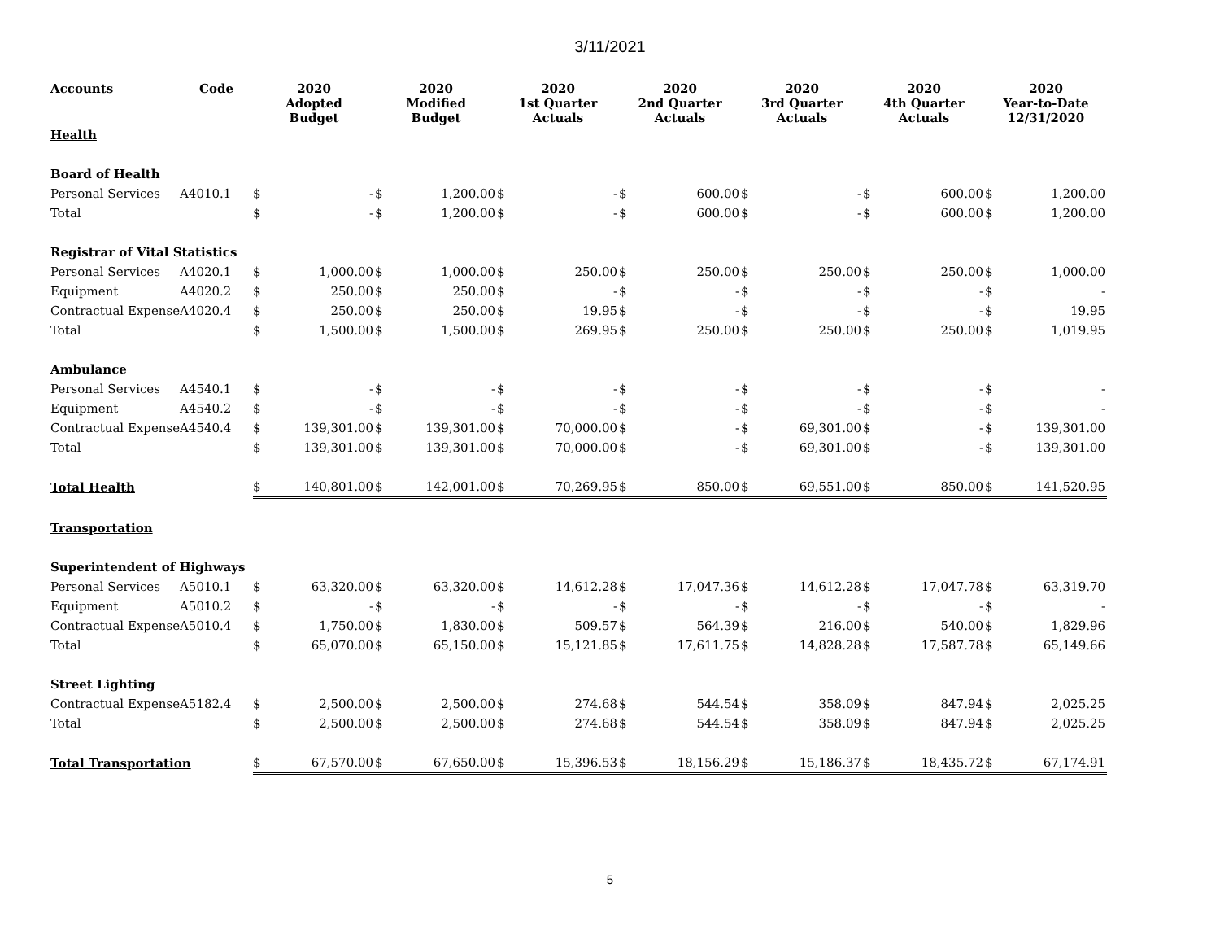3/11/2021
| Accounts | Code | 2020 Adopted Budget | | 2020 Modified Budget | | 2020 1st Quarter Actuals | | 2020 2nd Quarter Actuals | | 2020 3rd Quarter Actuals | | 2020 4th Quarter Actuals | | 2020 Year-to-Date 12/31/2020 | |
| --- | --- | --- | --- | --- | --- | --- | --- | --- | --- | --- | --- | --- | --- | --- | --- |
| Health | | | | | | | | | | | | | | | |
| Board of Health | | | | | | | | | | | | | | | |
| Personal Services | A4010.1 | $ | - | $ | 1,200.00 | $ | - | $ | 600.00 | $ | - | $ | 600.00 | $ | 1,200.00 |
| Total | | $ | - | $ | 1,200.00 | $ | - | $ | 600.00 | $ | - | $ | 600.00 | $ | 1,200.00 |
| Registrar of Vital Statistics | | | | | | | | | | | | | | | |
| Personal Services | A4020.1 | $ | 1,000.00 | $ | 1,000.00 | $ | 250.00 | $ | 250.00 | $ | 250.00 | $ | 250.00 | $ | 1,000.00 |
| Equipment | A4020.2 | $ | 250.00 | $ | 250.00 | $ | - | $ | - | $ | - | $ | - | $ | - |
| Contractual Expense | A4020.4 | $ | 250.00 | $ | 250.00 | $ | 19.95 | $ | - | $ | - | $ | - | $ | 19.95 |
| Total | | $ | 1,500.00 | $ | 1,500.00 | $ | 269.95 | $ | 250.00 | $ | 250.00 | $ | 250.00 | $ | 1,019.95 |
| Ambulance | | | | | | | | | | | | | | | |
| Personal Services | A4540.1 | $ | - | $ | - | $ | - | $ | - | $ | - | $ | - | $ | - |
| Equipment | A4540.2 | $ | - | $ | - | $ | - | $ | - | $ | - | $ | - | $ | - |
| Contractual Expense | A4540.4 | $ | 139,301.00 | $ | 139,301.00 | $ | 70,000.00 | $ | - | $ | 69,301.00 | $ | - | $ | 139,301.00 |
| Total | | $ | 139,301.00 | $ | 139,301.00 | $ | 70,000.00 | $ | - | $ | 69,301.00 | $ | - | $ | 139,301.00 |
| Total Health | | $ | 140,801.00 | $ | 142,001.00 | $ | 70,269.95 | $ | 850.00 | $ | 69,551.00 | $ | 850.00 | $ | 141,520.95 |
| Transportation | | | | | | | | | | | | | | | |
| Superintendent of Highways | | | | | | | | | | | | | | | |
| Personal Services | A5010.1 | $ | 63,320.00 | $ | 63,320.00 | $ | 14,612.28 | $ | 17,047.36 | $ | 14,612.28 | $ | 17,047.78 | $ | 63,319.70 |
| Equipment | A5010.2 | $ | - | $ | - | $ | - | $ | - | $ | - | $ | - | $ | - |
| Contractual Expense | A5010.4 | $ | 1,750.00 | $ | 1,830.00 | $ | 509.57 | $ | 564.39 | $ | 216.00 | $ | 540.00 | $ | 1,829.96 |
| Total | | $ | 65,070.00 | $ | 65,150.00 | $ | 15,121.85 | $ | 17,611.75 | $ | 14,828.28 | $ | 17,587.78 | $ | 65,149.66 |
| Street Lighting | | | | | | | | | | | | | | | |
| Contractual Expense | A5182.4 | $ | 2,500.00 | $ | 2,500.00 | $ | 274.68 | $ | 544.54 | $ | 358.09 | $ | 847.94 | $ | 2,025.25 |
| Total | | $ | 2,500.00 | $ | 2,500.00 | $ | 274.68 | $ | 544.54 | $ | 358.09 | $ | 847.94 | $ | 2,025.25 |
| Total Transportation | | $ | 67,570.00 | $ | 67,650.00 | $ | 15,396.53 | $ | 18,156.29 | $ | 15,186.37 | $ | 18,435.72 | $ | 67,174.91 |
5